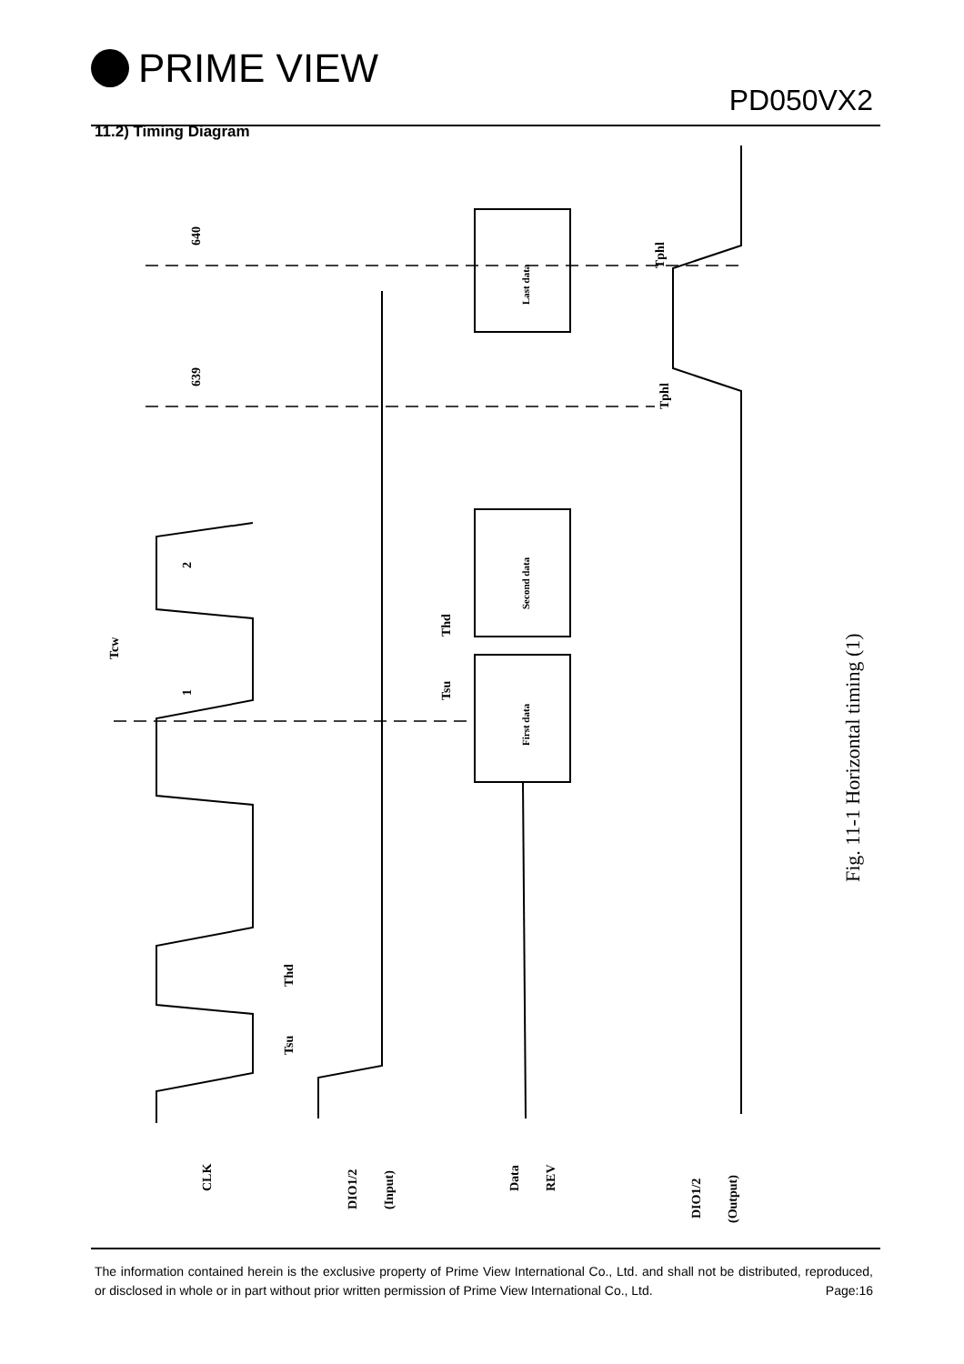PRIME VIEW
PD050VX2
11.2) Timing Diagram
CLK
DIO1/2
(Input)
Data
REV
DIO1/2
(Output)
Tcw
1
2
639
640
Tsu
Thd
First data
Second data
Last data
Thd
Tsu
Tphl
Tphl
Fig. 11-1 Horizontal timing (1)
The information contained herein is the exclusive property of Prime View International Co., Ltd. and shall not be distributed, reproduced, or disclosed in whole or in part without prior written permission of Prime View International Co., Ltd. Page:16